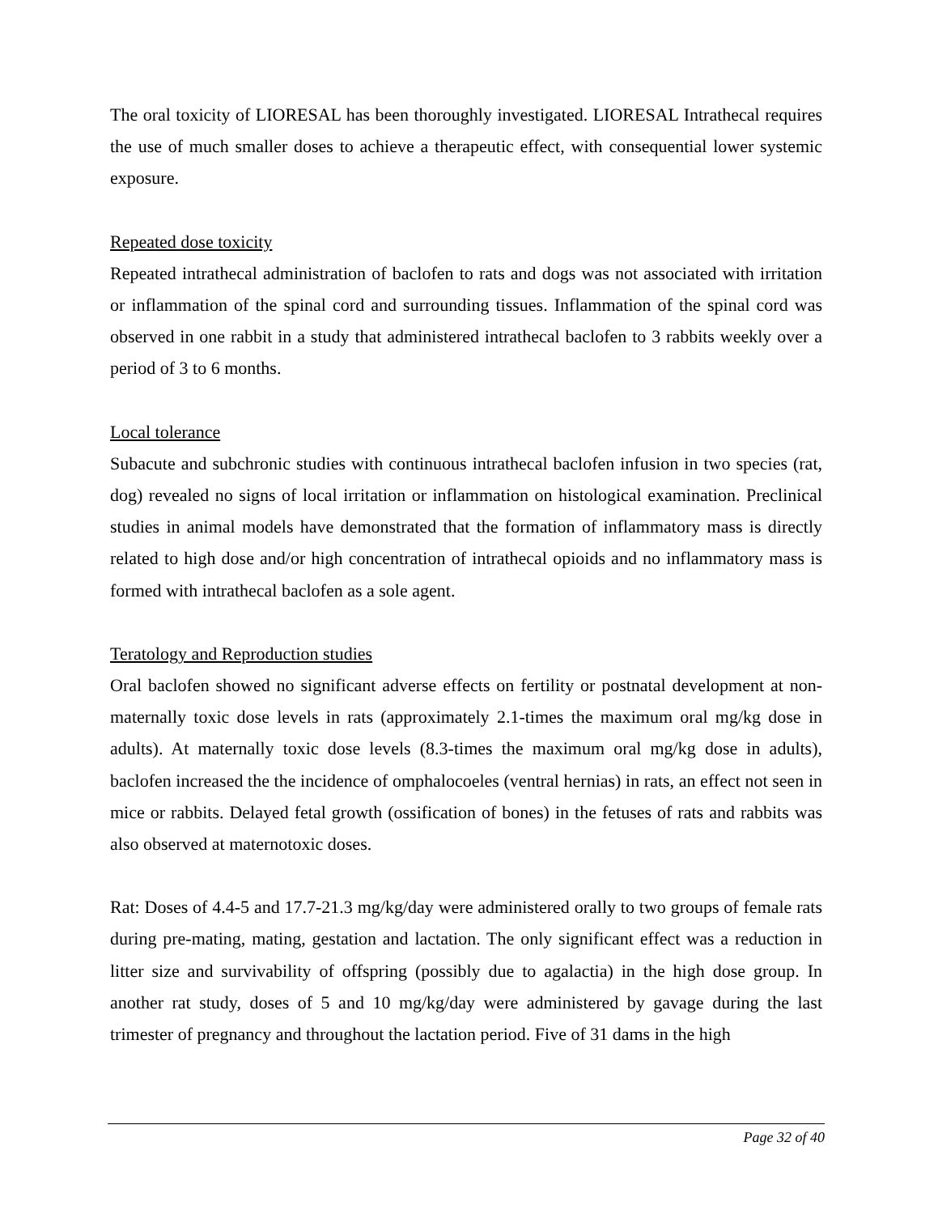The oral toxicity of LIORESAL has been thoroughly investigated. LIORESAL Intrathecal requires the use of much smaller doses to achieve a therapeutic effect, with consequential lower systemic exposure.
Repeated dose toxicity
Repeated intrathecal administration of baclofen to rats and dogs was not associated with irritation or inflammation of the spinal cord and surrounding tissues. Inflammation of the spinal cord was observed in one rabbit in a study that administered intrathecal baclofen to 3 rabbits weekly over a period of 3 to 6 months.
Local tolerance
Subacute and subchronic studies with continuous intrathecal baclofen infusion in two species (rat, dog) revealed no signs of local irritation or inflammation on histological examination. Preclinical studies in animal models have demonstrated that the formation of inflammatory mass is directly related to high dose and/or high concentration of intrathecal opioids and no inflammatory mass is formed with intrathecal baclofen as a sole agent.
Teratology and Reproduction studies
Oral baclofen showed no significant adverse effects on fertility or postnatal development at non-maternally toxic dose levels in rats (approximately 2.1-times the maximum oral mg/kg dose in adults). At maternally toxic dose levels (8.3-times the maximum oral mg/kg dose in adults), baclofen increased the the incidence of omphalocoeles (ventral hernias) in rats, an effect not seen in mice or rabbits. Delayed fetal growth (ossification of bones) in the fetuses of rats and rabbits was also observed at maternotoxic doses.
Rat: Doses of 4.4-5 and 17.7-21.3 mg/kg/day were administered orally to two groups of female rats during pre-mating, mating, gestation and lactation. The only significant effect was a reduction in litter size and survivability of offspring (possibly due to agalactia) in the high dose group. In another rat study, doses of 5 and 10 mg/kg/day were administered by gavage during the last trimester of pregnancy and throughout the lactation period. Five of 31 dams in the high
Page 32 of 40